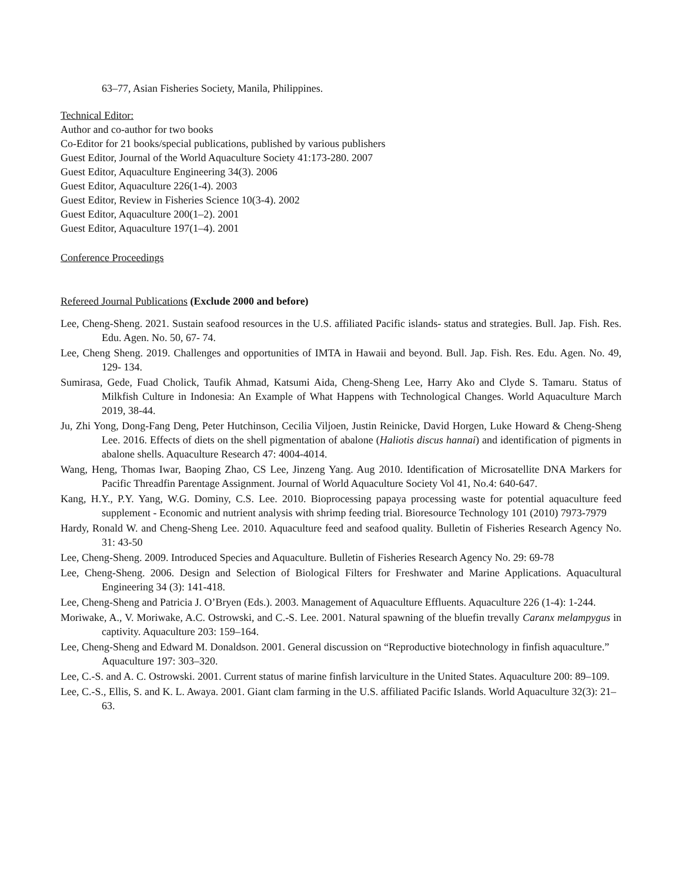63–77, Asian Fisheries Society, Manila, Philippines.
Technical Editor:
Author and co-author for two books
Co-Editor for 21 books/special publications, published by various publishers
Guest Editor, Journal of the World Aquaculture Society 41:173-280. 2007
Guest Editor, Aquaculture Engineering 34(3). 2006
Guest Editor, Aquaculture 226(1-4). 2003
Guest Editor, Review in Fisheries Science 10(3-4). 2002
Guest Editor, Aquaculture 200(1–2). 2001
Guest Editor, Aquaculture 197(1–4). 2001
Conference Proceedings
Refereed Journal Publications (Exclude 2000 and before)
Lee, Cheng-Sheng. 2021. Sustain seafood resources in the U.S. affiliated Pacific islands- status and strategies. Bull. Jap. Fish. Res. Edu. Agen. No. 50, 67- 74.
Lee, Cheng Sheng. 2019. Challenges and opportunities of IMTA in Hawaii and beyond. Bull. Jap. Fish. Res. Edu. Agen. No. 49, 129- 134.
Sumirasa, Gede, Fuad Cholick, Taufik Ahmad, Katsumi Aida, Cheng-Sheng Lee, Harry Ako and Clyde S. Tamaru. Status of Milkfish Culture in Indonesia: An Example of What Happens with Technological Changes. World Aquaculture March 2019, 38-44.
Ju, Zhi Yong, Dong-Fang Deng, Peter Hutchinson, Cecilia Viljoen, Justin Reinicke, David Horgen, Luke Howard & Cheng-Sheng Lee. 2016. Effects of diets on the shell pigmentation of abalone (Haliotis discus hannai) and identification of pigments in abalone shells. Aquaculture Research 47: 4004-4014.
Wang, Heng, Thomas Iwar, Baoping Zhao, CS Lee, Jinzeng Yang. Aug 2010. Identification of Microsatellite DNA Markers for Pacific Threadfin Parentage Assignment. Journal of World Aquaculture Society Vol 41, No.4: 640-647.
Kang, H.Y., P.Y. Yang, W.G. Dominy, C.S. Lee. 2010. Bioprocessing papaya processing waste for potential aquaculture feed supplement - Economic and nutrient analysis with shrimp feeding trial. Bioresource Technology 101 (2010) 7973-7979
Hardy, Ronald W. and Cheng-Sheng Lee. 2010. Aquaculture feed and seafood quality. Bulletin of Fisheries Research Agency No. 31: 43-50
Lee, Cheng-Sheng. 2009. Introduced Species and Aquaculture. Bulletin of Fisheries Research Agency No. 29: 69-78
Lee, Cheng-Sheng. 2006. Design and Selection of Biological Filters for Freshwater and Marine Applications. Aquacultural Engineering 34 (3): 141-418.
Lee, Cheng-Sheng and Patricia J. O’Bryen (Eds.). 2003. Management of Aquaculture Effluents. Aquaculture 226 (1-4): 1-244.
Moriwake, A., V. Moriwake, A.C. Ostrowski, and C.-S. Lee. 2001. Natural spawning of the bluefin trevally Caranx melampygus in captivity. Aquaculture 203: 159–164.
Lee, Cheng-Sheng and Edward M. Donaldson. 2001. General discussion on “Reproductive biotechnology in finfish aquaculture.” Aquaculture 197: 303–320.
Lee, C.-S. and A. C. Ostrowski. 2001. Current status of marine finfish larviculture in the United States. Aquaculture 200: 89–109.
Lee, C.-S., Ellis, S. and K. L. Awaya. 2001. Giant clam farming in the U.S. affiliated Pacific Islands. World Aquaculture 32(3): 21–63.